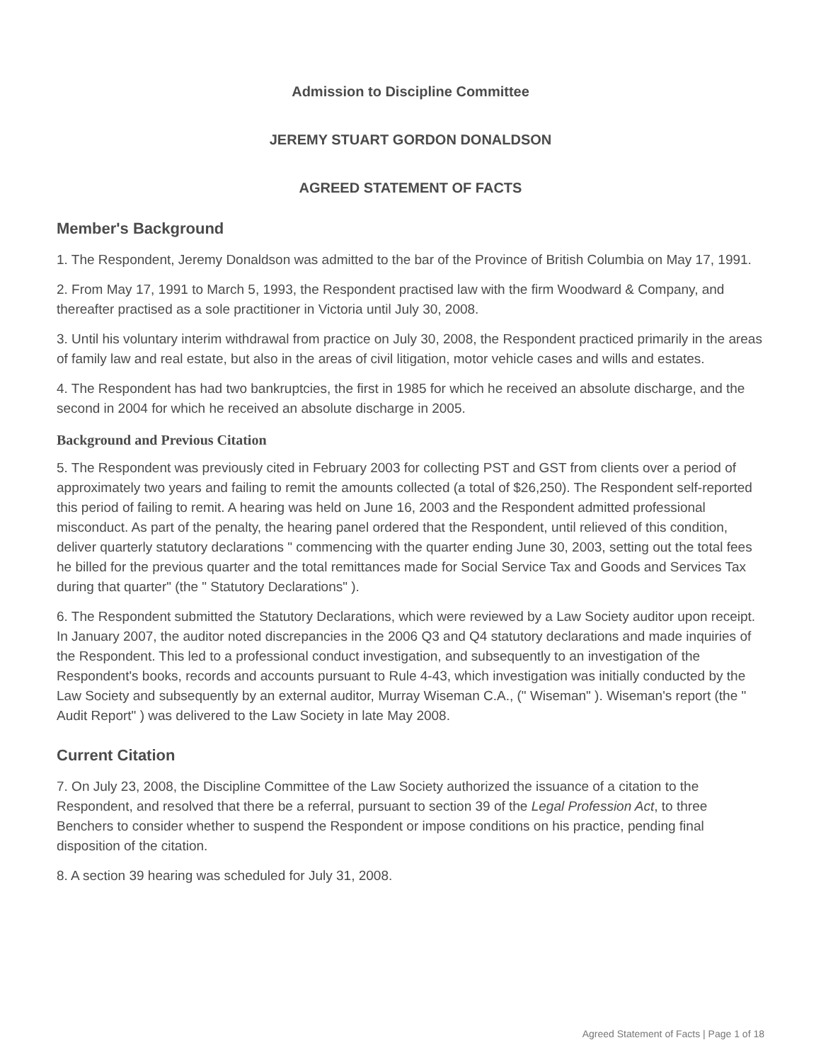Admission to Discipline Committee
JEREMY STUART GORDON DONALDSON
AGREED STATEMENT OF FACTS
Member's Background
1. The Respondent, Jeremy Donaldson was admitted to the bar of the Province of British Columbia on May 17, 1991.
2. From May 17, 1991 to March 5, 1993, the Respondent practised law with the firm Woodward & Company, and thereafter practised as a sole practitioner in Victoria until July 30, 2008.
3. Until his voluntary interim withdrawal from practice on July 30, 2008, the Respondent practiced primarily in the areas of family law and real estate, but also in the areas of civil litigation, motor vehicle cases and wills and estates.
4. The Respondent has had two bankruptcies, the first in 1985 for which he received an absolute discharge, and the second in 2004 for which he received an absolute discharge in 2005.
Background and Previous Citation
5. The Respondent was previously cited in February 2003 for collecting PST and GST from clients over a period of approximately two years and failing to remit the amounts collected (a total of $26,250). The Respondent self-reported this period of failing to remit. A hearing was held on June 16, 2003 and the Respondent admitted professional misconduct. As part of the penalty, the hearing panel ordered that the Respondent, until relieved of this condition, deliver quarterly statutory declarations " commencing with the quarter ending June 30, 2003, setting out the total fees he billed for the previous quarter and the total remittances made for Social Service Tax and Goods and Services Tax during that quarter" (the " Statutory Declarations" ).
6. The Respondent submitted the Statutory Declarations, which were reviewed by a Law Society auditor upon receipt. In January 2007, the auditor noted discrepancies in the 2006 Q3 and Q4 statutory declarations and made inquiries of the Respondent. This led to a professional conduct investigation, and subsequently to an investigation of the Respondent's books, records and accounts pursuant to Rule 4-43, which investigation was initially conducted by the Law Society and subsequently by an external auditor, Murray Wiseman C.A., (" Wiseman" ). Wiseman's report (the " Audit Report" ) was delivered to the Law Society in late May 2008.
Current Citation
7. On July 23, 2008, the Discipline Committee of the Law Society authorized the issuance of a citation to the Respondent, and resolved that there be a referral, pursuant to section 39 of the Legal Profession Act, to three Benchers to consider whether to suspend the Respondent or impose conditions on his practice, pending final disposition of the citation.
8. A section 39 hearing was scheduled for July 31, 2008.
Agreed Statement of Facts | Page 1 of 18